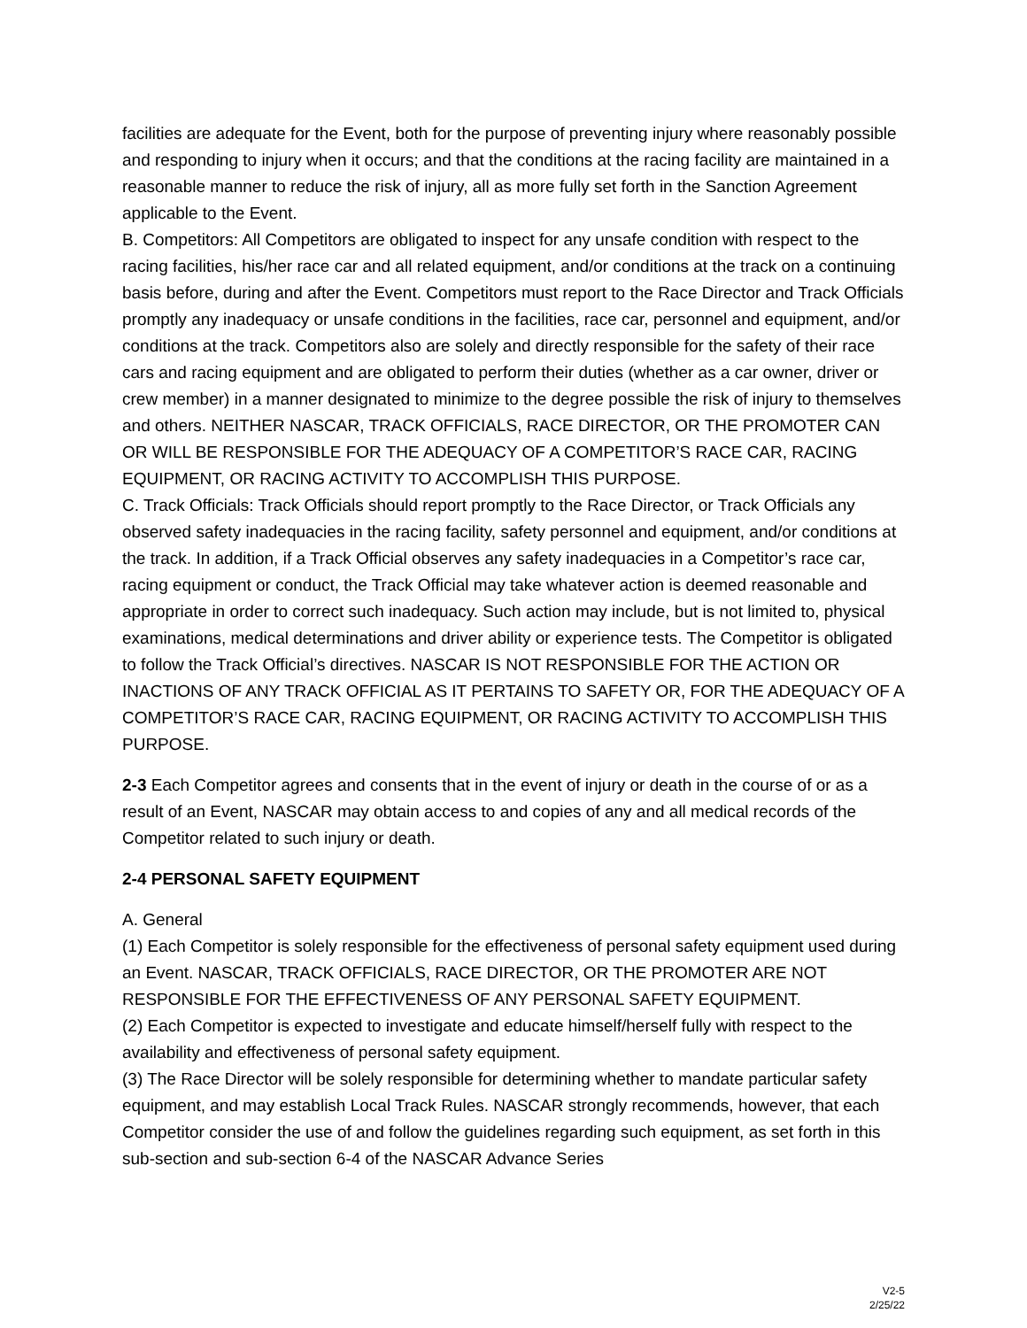facilities are adequate for the Event, both for the purpose of preventing injury where reasonably possible and responding to injury when it occurs; and that the conditions at the racing facility are maintained in a reasonable manner to reduce the risk of injury, all as more fully set forth in the Sanction Agreement applicable to the Event.
B. Competitors: All Competitors are obligated to inspect for any unsafe condition with respect to the racing facilities, his/her race car and all related equipment, and/or conditions at the track on a continuing basis before, during and after the Event. Competitors must report to the Race Director and Track Officials promptly any inadequacy or unsafe conditions in the facilities, race car, personnel and equipment, and/or conditions at the track. Competitors also are solely and directly responsible for the safety of their race cars and racing equipment and are obligated to perform their duties (whether as a car owner, driver or crew member) in a manner designated to minimize to the degree possible the risk of injury to themselves and others. NEITHER NASCAR, TRACK OFFICIALS, RACE DIRECTOR, OR THE PROMOTER CAN OR WILL BE RESPONSIBLE FOR THE ADEQUACY OF A COMPETITOR’S RACE CAR, RACING EQUIPMENT, OR RACING ACTIVITY TO ACCOMPLISH THIS PURPOSE.
C. Track Officials: Track Officials should report promptly to the Race Director, or Track Officials any observed safety inadequacies in the racing facility, safety personnel and equipment, and/or conditions at the track. In addition, if a Track Official observes any safety inadequacies in a Competitor’s race car, racing equipment or conduct, the Track Official may take whatever action is deemed reasonable and appropriate in order to correct such inadequacy. Such action may include, but is not limited to, physical examinations, medical determinations and driver ability or experience tests. The Competitor is obligated to follow the Track Official’s directives. NASCAR IS NOT RESPONSIBLE FOR THE ACTION OR INACTIONS OF ANY TRACK OFFICIAL AS IT PERTAINS TO SAFETY OR, FOR THE ADEQUACY OF A COMPETITOR’S RACE CAR, RACING EQUIPMENT, OR RACING ACTIVITY TO ACCOMPLISH THIS PURPOSE.
2-3 Each Competitor agrees and consents that in the event of injury or death in the course of or as a result of an Event, NASCAR may obtain access to and copies of any and all medical records of the Competitor related to such injury or death.
2-4 PERSONAL SAFETY EQUIPMENT
A. General
(1) Each Competitor is solely responsible for the effectiveness of personal safety equipment used during an Event. NASCAR, TRACK OFFICIALS, RACE DIRECTOR, OR THE PROMOTER ARE NOT RESPONSIBLE FOR THE EFFECTIVENESS OF ANY PERSONAL SAFETY EQUIPMENT.
(2) Each Competitor is expected to investigate and educate himself/herself fully with respect to the availability and effectiveness of personal safety equipment.
(3) The Race Director will be solely responsible for determining whether to mandate particular safety equipment, and may establish Local Track Rules. NASCAR strongly recommends, however, that each Competitor consider the use of and follow the guidelines regarding such equipment, as set forth in this sub-section and sub-section 6-4 of the NASCAR Advance Series
V2-5
2/25/22